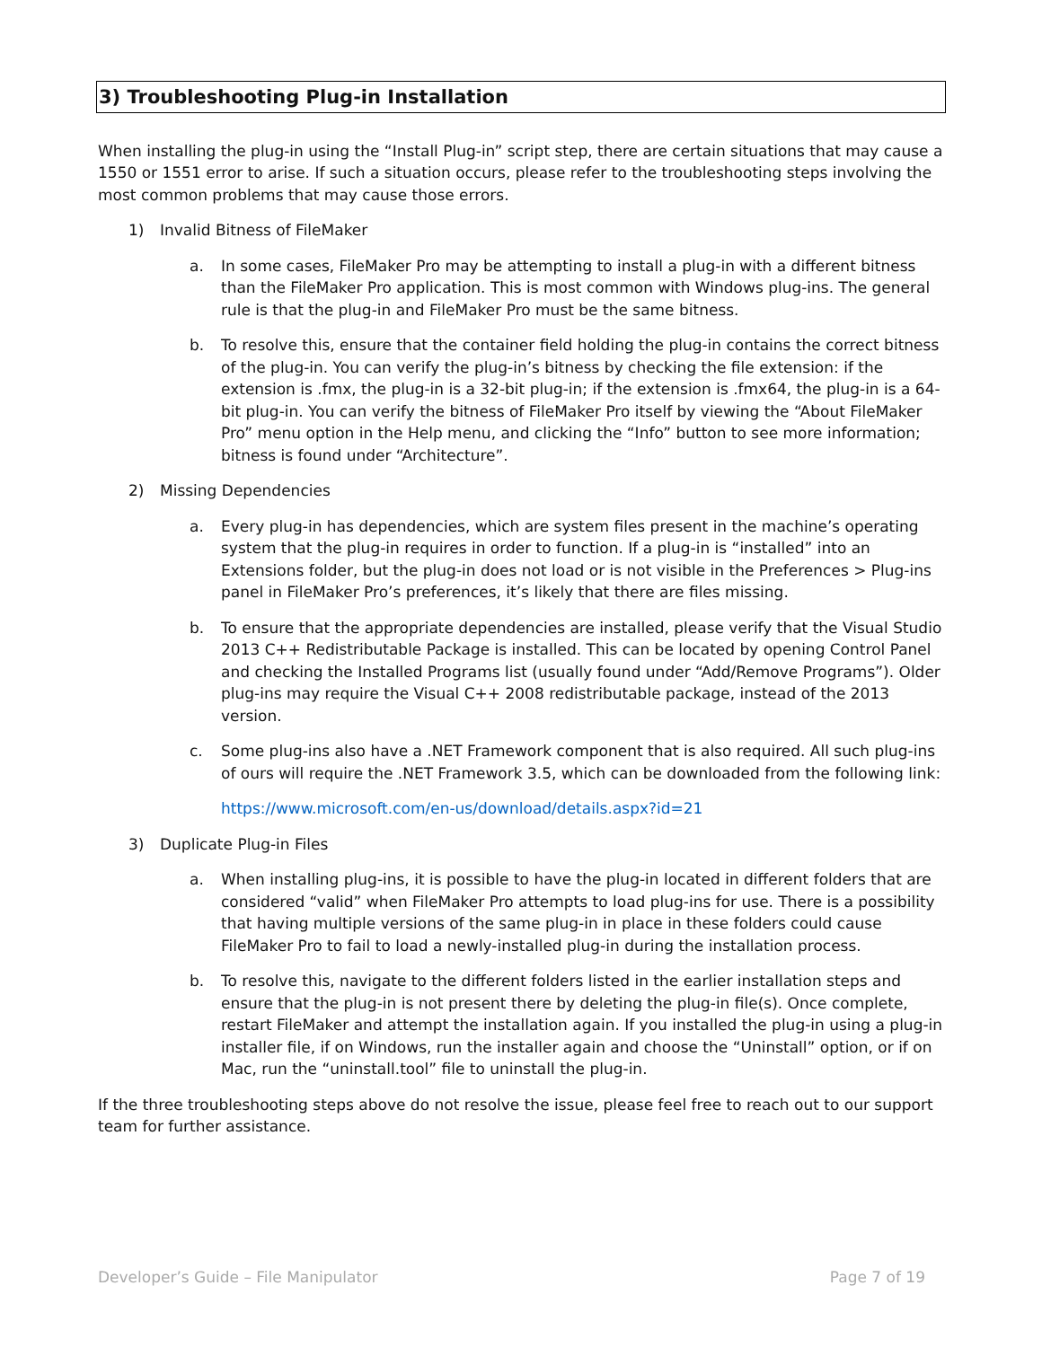3) Troubleshooting Plug-in Installation
When installing the plug-in using the “Install Plug-in” script step, there are certain situations that may cause a 1550 or 1551 error to arise. If such a situation occurs, please refer to the troubleshooting steps involving the most common problems that may cause those errors.
1) Invalid Bitness of FileMaker
a. In some cases, FileMaker Pro may be attempting to install a plug-in with a different bitness than the FileMaker Pro application. This is most common with Windows plug-ins. The general rule is that the plug-in and FileMaker Pro must be the same bitness.
b. To resolve this, ensure that the container field holding the plug-in contains the correct bitness of the plug-in. You can verify the plug-in’s bitness by checking the file extension: if the extension is .fmx, the plug-in is a 32-bit plug-in; if the extension is .fmx64, the plug-in is a 64-bit plug-in. You can verify the bitness of FileMaker Pro itself by viewing the “About FileMaker Pro” menu option in the Help menu, and clicking the “Info” button to see more information; bitness is found under “Architecture”.
2) Missing Dependencies
a. Every plug-in has dependencies, which are system files present in the machine’s operating system that the plug-in requires in order to function. If a plug-in is “installed” into an Extensions folder, but the plug-in does not load or is not visible in the Preferences > Plug-ins panel in FileMaker Pro’s preferences, it’s likely that there are files missing.
b. To ensure that the appropriate dependencies are installed, please verify that the Visual Studio 2013 C++ Redistributable Package is installed. This can be located by opening Control Panel and checking the Installed Programs list (usually found under “Add/Remove Programs”). Older plug-ins may require the Visual C++ 2008 redistributable package, instead of the 2013 version.
c. Some plug-ins also have a .NET Framework component that is also required. All such plug-ins of ours will require the .NET Framework 3.5, which can be downloaded from the following link:
https://www.microsoft.com/en-us/download/details.aspx?id=21
3) Duplicate Plug-in Files
a. When installing plug-ins, it is possible to have the plug-in located in different folders that are considered “valid” when FileMaker Pro attempts to load plug-ins for use. There is a possibility that having multiple versions of the same plug-in in place in these folders could cause FileMaker Pro to fail to load a newly-installed plug-in during the installation process.
b. To resolve this, navigate to the different folders listed in the earlier installation steps and ensure that the plug-in is not present there by deleting the plug-in file(s). Once complete, restart FileMaker and attempt the installation again. If you installed the plug-in using a plug-in installer file, if on Windows, run the installer again and choose the “Uninstall” option, or if on Mac, run the “uninstall.tool” file to uninstall the plug-in.
If the three troubleshooting steps above do not resolve the issue, please feel free to reach out to our support team for further assistance.
Developer’s Guide – File Manipulator Page 7 of 19